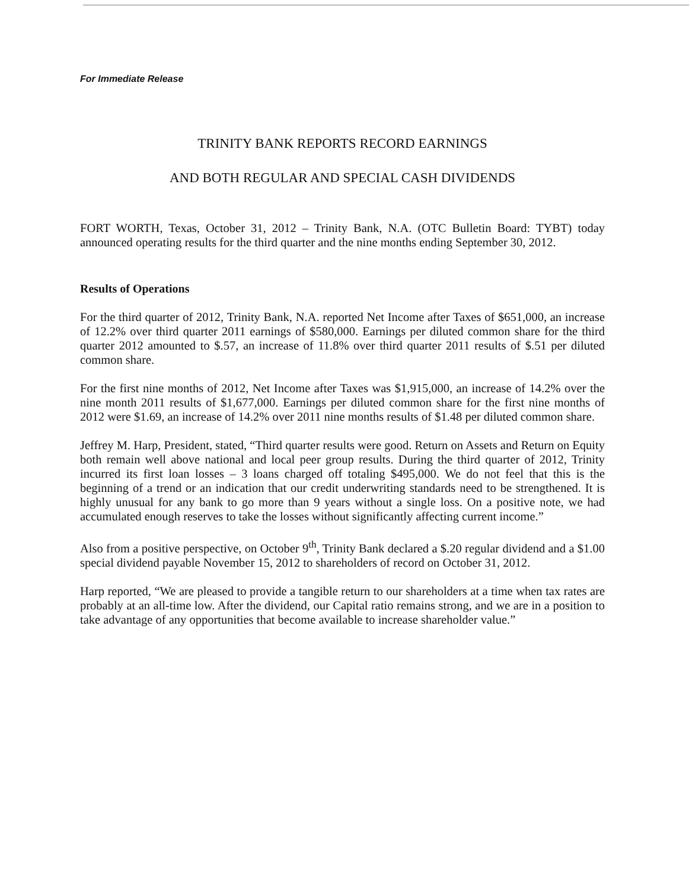For Immediate Release
TRINITY BANK REPORTS RECORD EARNINGS
AND BOTH REGULAR AND SPECIAL CASH DIVIDENDS
FORT WORTH, Texas, October 31, 2012 – Trinity Bank, N.A. (OTC Bulletin Board: TYBT) today announced operating results for the third quarter and the nine months ending September 30, 2012.
Results of Operations
For the third quarter of 2012, Trinity Bank, N.A. reported Net Income after Taxes of $651,000, an increase of 12.2% over third quarter 2011 earnings of $580,000. Earnings per diluted common share for the third quarter 2012 amounted to $.57, an increase of 11.8% over third quarter 2011 results of $.51 per diluted common share.
For the first nine months of 2012, Net Income after Taxes was $1,915,000, an increase of 14.2% over the nine month 2011 results of $1,677,000. Earnings per diluted common share for the first nine months of 2012 were $1.69, an increase of 14.2% over 2011 nine months results of $1.48 per diluted common share.
Jeffrey M. Harp, President, stated, “Third quarter results were good. Return on Assets and Return on Equity both remain well above national and local peer group results. During the third quarter of 2012, Trinity incurred its first loan losses – 3 loans charged off totaling $495,000. We do not feel that this is the beginning of a trend or an indication that our credit underwriting standards need to be strengthened. It is highly unusual for any bank to go more than 9 years without a single loss. On a positive note, we had accumulated enough reserves to take the losses without significantly affecting current income.”
Also from a positive perspective, on October 9<sup>th</sup>, Trinity Bank declared a $.20 regular dividend and a $1.00 special dividend payable November 15, 2012 to shareholders of record on October 31, 2012.
Harp reported, “We are pleased to provide a tangible return to our shareholders at a time when tax rates are probably at an all-time low. After the dividend, our Capital ratio remains strong, and we are in a position to take advantage of any opportunities that become available to increase shareholder value.”